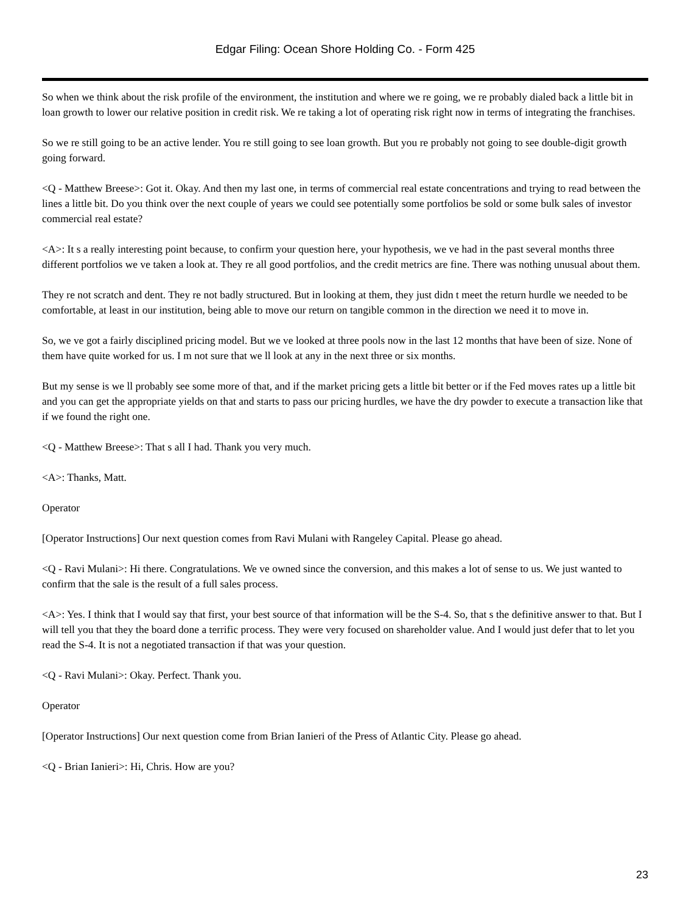Edgar Filing: Ocean Shore Holding Co. - Form 425
So when we think about the risk profile of the environment, the institution and where we re going, we re probably dialed back a little bit in loan growth to lower our relative position in credit risk. We re taking a lot of operating risk right now in terms of integrating the franchises.
So we re still going to be an active lender. You re still going to see loan growth. But you re probably not going to see double-digit growth going forward.
<Q - Matthew Breese>: Got it. Okay. And then my last one, in terms of commercial real estate concentrations and trying to read between the lines a little bit. Do you think over the next couple of years we could see potentially some portfolios be sold or some bulk sales of investor commercial real estate?
<A>: It s a really interesting point because, to confirm your question here, your hypothesis, we ve had in the past several months three different portfolios we ve taken a look at. They re all good portfolios, and the credit metrics are fine. There was nothing unusual about them.
They re not scratch and dent. They re not badly structured. But in looking at them, they just didn t meet the return hurdle we needed to be comfortable, at least in our institution, being able to move our return on tangible common in the direction we need it to move in.
So, we ve got a fairly disciplined pricing model. But we ve looked at three pools now in the last 12 months that have been of size. None of them have quite worked for us. I m not sure that we ll look at any in the next three or six months.
But my sense is we ll probably see some more of that, and if the market pricing gets a little bit better or if the Fed moves rates up a little bit and you can get the appropriate yields on that and starts to pass our pricing hurdles, we have the dry powder to execute a transaction like that if we found the right one.
<Q - Matthew Breese>: That s all I had. Thank you very much.
<A>: Thanks, Matt.
Operator
[Operator Instructions] Our next question comes from Ravi Mulani with Rangeley Capital. Please go ahead.
<Q - Ravi Mulani>: Hi there. Congratulations. We ve owned since the conversion, and this makes a lot of sense to us. We just wanted to confirm that the sale is the result of a full sales process.
<A>: Yes. I think that I would say that first, your best source of that information will be the S-4. So, that s the definitive answer to that. But I will tell you that they the board done a terrific process. They were very focused on shareholder value. And I would just defer that to let you read the S-4. It is not a negotiated transaction if that was your question.
<Q - Ravi Mulani>: Okay. Perfect. Thank you.
Operator
[Operator Instructions] Our next question come from Brian Ianieri of the Press of Atlantic City. Please go ahead.
<Q - Brian Ianieri>: Hi, Chris. How are you?
23